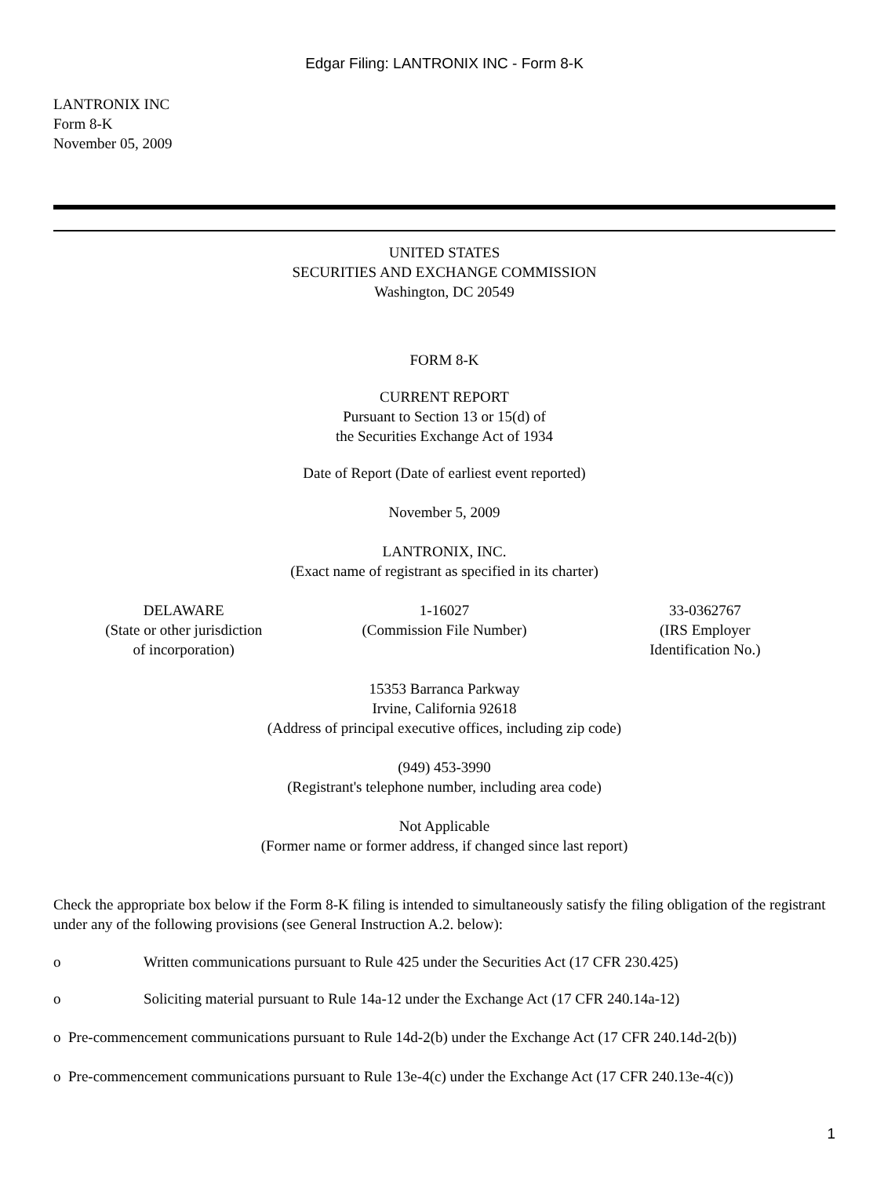Edgar Filing: LANTRONIX INC - Form 8-K
LANTRONIX INC
Form 8-K
November 05, 2009
UNITED STATES
SECURITIES AND EXCHANGE COMMISSION
Washington, DC 20549
FORM 8-K
CURRENT REPORT
Pursuant to Section 13 or 15(d) of
the Securities Exchange Act of 1934
Date of Report (Date of earliest event reported)
November 5, 2009
LANTRONIX, INC.
(Exact name of registrant as specified in its charter)
| DELAWARE (State or other jurisdiction of incorporation) | 1-16027 (Commission File Number) | 33-0362767 (IRS Employer Identification No.) |
15353 Barranca Parkway
Irvine, California 92618
(Address of principal executive offices, including zip code)
(949) 453-3990
(Registrant's telephone number, including area code)
Not Applicable
(Former name or former address, if changed since last report)
Check the appropriate box below if the Form 8-K filing is intended to simultaneously satisfy the filing obligation of the registrant under any of the following provisions (see General Instruction A.2. below):
o Written communications pursuant to Rule 425 under the Securities Act (17 CFR 230.425)
o Soliciting material pursuant to Rule 14a-12 under the Exchange Act (17 CFR 240.14a-12)
o Pre-commencement communications pursuant to Rule 14d-2(b) under the Exchange Act (17 CFR 240.14d-2(b))
o Pre-commencement communications pursuant to Rule 13e-4(c) under the Exchange Act (17 CFR 240.13e-4(c))
1